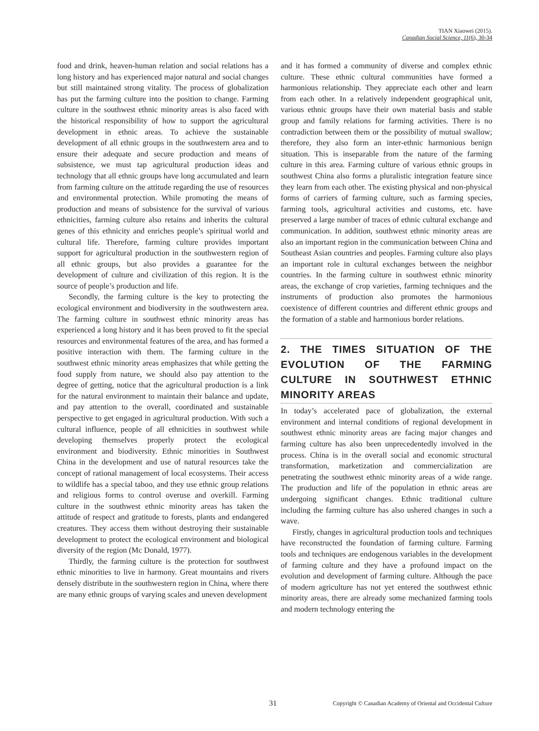TIAN Xiaowei (2015).
Canadian Social Science, 11(6), 30-34
food and drink, heaven-human relation and social relations has a long history and has experienced major natural and social changes but still maintained strong vitality. The process of globalization has put the farming culture into the position to change. Farming culture in the southwest ethnic minority areas is also faced with the historical responsibility of how to support the agricultural development in ethnic areas. To achieve the sustainable development of all ethnic groups in the southwestern area and to ensure their adequate and secure production and means of subsistence, we must tap agricultural production ideas and technology that all ethnic groups have long accumulated and learn from farming culture on the attitude regarding the use of resources and environmental protection. While promoting the means of production and means of subsistence for the survival of various ethnicities, farming culture also retains and inherits the cultural genes of this ethnicity and enriches people’s spiritual world and cultural life. Therefore, farming culture provides important support for agricultural production in the southwestern region of all ethnic groups, but also provides a guarantee for the development of culture and civilization of this region. It is the source of people’s production and life.
Secondly, the farming culture is the key to protecting the ecological environment and biodiversity in the southwestern area. The farming culture in southwest ethnic minority areas has experienced a long history and it has been proved to fit the special resources and environmental features of the area, and has formed a positive interaction with them. The farming culture in the southwest ethnic minority areas emphasizes that while getting the food supply from nature, we should also pay attention to the degree of getting, notice that the agricultural production is a link for the natural environment to maintain their balance and update, and pay attention to the overall, coordinated and sustainable perspective to get engaged in agricultural production. With such a cultural influence, people of all ethnicities in southwest while developing themselves properly protect the ecological environment and biodiversity. Ethnic minorities in Southwest China in the development and use of natural resources take the concept of rational management of local ecosystems. Their access to wildlife has a special taboo, and they use ethnic group relations and religious forms to control overuse and overkill. Farming culture in the southwest ethnic minority areas has taken the attitude of respect and gratitude to forests, plants and endangered creatures. They access them without destroying their sustainable development to protect the ecological environment and biological diversity of the region (Mc Donald, 1977).
Thirdly, the farming culture is the protection for southwest ethnic minorities to live in harmony. Great mountains and rivers densely distribute in the southwestern region in China, where there are many ethnic groups of varying scales and uneven development
and it has formed a community of diverse and complex ethnic culture. These ethnic cultural communities have formed a harmonious relationship. They appreciate each other and learn from each other. In a relatively independent geographical unit, various ethnic groups have their own material basis and stable group and family relations for farming activities. There is no contradiction between them or the possibility of mutual swallow; therefore, they also form an inter-ethnic harmonious benign situation. This is inseparable from the nature of the farming culture in this area. Farming culture of various ethnic groups in southwest China also forms a pluralistic integration feature since they learn from each other. The existing physical and non-physical forms of carriers of farming culture, such as farming species, farming tools, agricultural activities and customs, etc. have preserved a large number of traces of ethnic cultural exchange and communication. In addition, southwest ethnic minority areas are also an important region in the communication between China and Southeast Asian countries and peoples. Farming culture also plays an important role in cultural exchanges between the neighbor countries. In the farming culture in southwest ethnic minority areas, the exchange of crop varieties, farming techniques and the instruments of production also promotes the harmonious coexistence of different countries and different ethnic groups and the formation of a stable and harmonious border relations.
2. THE TIMES SITUATION OF THE EVOLUTION OF THE FARMING CULTURE IN SOUTHWEST ETHNIC MINORITY AREAS
In today’s accelerated pace of globalization, the external environment and internal conditions of regional development in southwest ethnic minority areas are facing major changes and farming culture has also been unprecedentedly involved in the process. China is in the overall social and economic structural transformation, marketization and commercialization are penetrating the southwest ethnic minority areas of a wide range. The production and life of the population in ethnic areas are undergoing significant changes. Ethnic traditional culture including the farming culture has also ushered changes in such a wave.
Firstly, changes in agricultural production tools and techniques have reconstructed the foundation of farming culture. Farming tools and techniques are endogenous variables in the development of farming culture and they have a profound impact on the evolution and development of farming culture. Although the pace of modern agriculture has not yet entered the southwest ethnic minority areas, there are already some mechanized farming tools and modern technology entering the
31 Copyright © Canadian Academy of Oriental and Occidental Culture